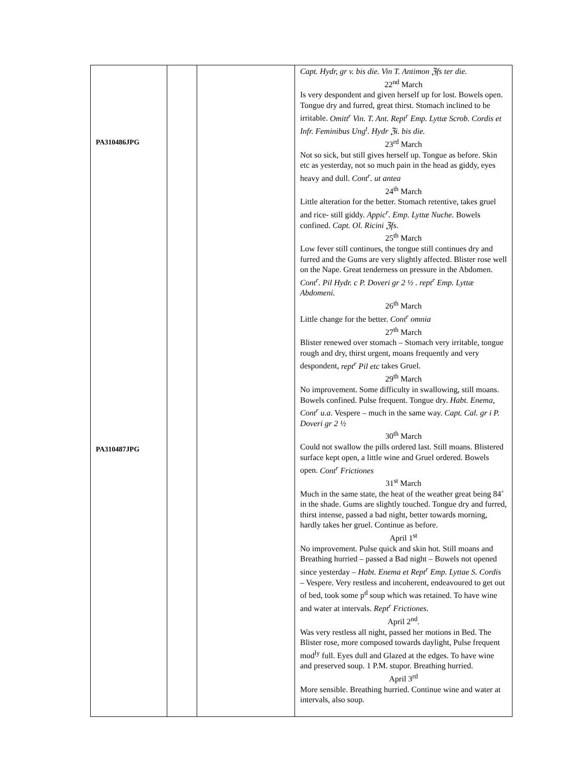| PA310486JPG PA310487JPG | | | Capt. Hydr, gr v. bis die. Vin T. Antimon ℨfs ter die. 22<sup>nd</sup> March Is very despondent and given herself up for lost. Bowels open. Tongue dry and furred, great thirst. Stomach inclined to be irritable. Omitt<sup>r</sup> Vin. T. Ant. Rept<sup>r</sup> Emp. Lyttæ Scrob. Cordis et Infr. Feminibus Ung<sup>t</sup>. Hydr ℨi. bis die. 23<sup>rd</sup> March Not so sick, but still gives herself up. Tongue as before. Skin etc as yesterday, not so much pain in the head as giddy, eyes heavy and dull. Cont<sup>r</sup>. ut antea 24<sup>th</sup> March Little alteration for the better. Stomach retentive, takes gruel and rice- still giddy. Appic<sup>r</sup>. Emp. Lyttæ Nuche. Bowels confined. Capt. Ol. Ricini ℨfs. 25<sup>th</sup> March Low fever still continues, the tongue still continues dry and furred and the Gums are very slightly affected. Blister rose well on the Nape. Great tenderness on pressure in the Abdomen. Cont<sup>r</sup>. Pil Hydr. c P. Doveri gr 2 ½ . rept<sup>r</sup> Emp. Lyttæ Abdomeni. 26<sup>th</sup> March Little change for the better. Cont<sup>r</sup> omnia 27<sup>th</sup> March Blister renewed over stomach – Stomach very irritable, tongue rough and dry, thirst urgent, moans frequently and very despondent, rept<sup>r</sup> Pil etc takes Gruel. 29<sup>th</sup> March No improvement. Some difficulty in swallowing, still moans. Bowels confined. Pulse frequent. Tongue dry. Habt. Enema, Cont<sup>r</sup> u.a . Vespere – much in the same way. Capt. Cal. gr i P. Doveri gr 2 ½ 30<sup>th</sup> March Could not swallow the pills ordered last. Still moans. Blistered surface kept open, a little wine and Gruel ordered. Bowels open. Cont<sup>r</sup> Frictiones 31<sup>st</sup> March Much in the same state, the heat of the weather great being 84˚ in the shade. Gums are slightly touched. Tongue dry and furred, thirst intense, passed a bad night, better towards morning, hardly takes her gruel. Continue as before. April 1<sup>st</sup> No improvement. Pulse quick and skin hot. Still moans and Breathing hurried – passed a Bad night – Bowels not opened since yesterday – Habt. Enema et Rept<sup>r</sup> Emp. Lyttae S. Cordis – Vespere. Very restless and incoherent, endeavoured to get out of bed, took some p<sup>d</sup> soup which was retained. To have wine and water at intervals. Rept<sup>r</sup> Frictiones. April 2<sup>nd</sup>. Was very restless all night, passed her motions in Bed. The Blister rose, more composed towards daylight, Pulse frequent mod<sup>ly</sup> full. Eyes dull and Glazed at the edges. To have wine and preserved soup. 1 P.M. stupor. Breathing hurried. April 3<sup>rd</sup> More sensible. Breathing hurried. Continue wine and water at intervals, also soup. |